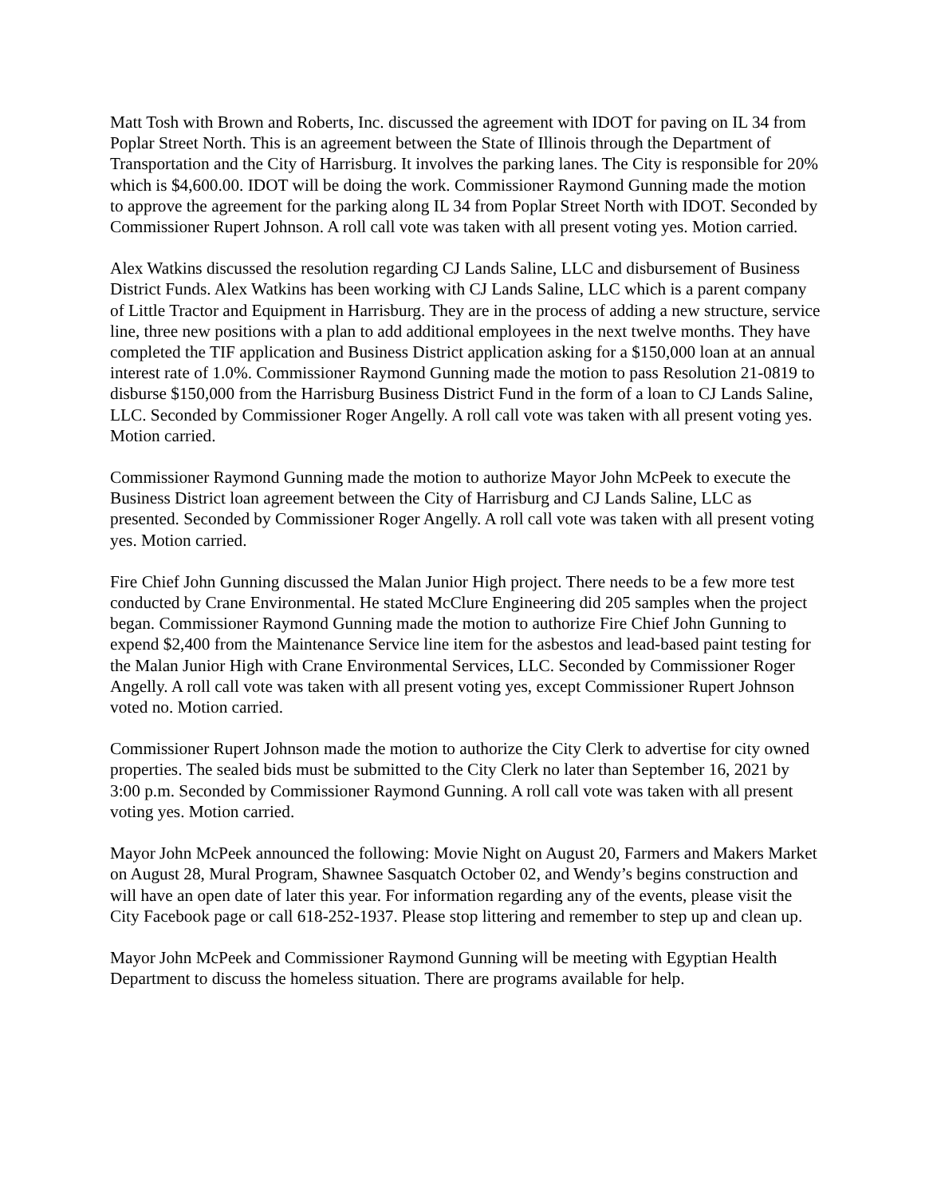Matt Tosh with Brown and Roberts, Inc. discussed the agreement with IDOT for paving on IL 34 from Poplar Street North. This is an agreement between the State of Illinois through the Department of Transportation and the City of Harrisburg. It involves the parking lanes. The City is responsible for 20% which is $4,600.00. IDOT will be doing the work. Commissioner Raymond Gunning made the motion to approve the agreement for the parking along IL 34 from Poplar Street North with IDOT. Seconded by Commissioner Rupert Johnson. A roll call vote was taken with all present voting yes. Motion carried.
Alex Watkins discussed the resolution regarding CJ Lands Saline, LLC and disbursement of Business District Funds. Alex Watkins has been working with CJ Lands Saline, LLC which is a parent company of Little Tractor and Equipment in Harrisburg. They are in the process of adding a new structure, service line, three new positions with a plan to add additional employees in the next twelve months. They have completed the TIF application and Business District application asking for a $150,000 loan at an annual interest rate of 1.0%. Commissioner Raymond Gunning made the motion to pass Resolution 21-0819 to disburse $150,000 from the Harrisburg Business District Fund in the form of a loan to CJ Lands Saline, LLC. Seconded by Commissioner Roger Angelly. A roll call vote was taken with all present voting yes. Motion carried.
Commissioner Raymond Gunning made the motion to authorize Mayor John McPeek to execute the Business District loan agreement between the City of Harrisburg and CJ Lands Saline, LLC as presented. Seconded by Commissioner Roger Angelly. A roll call vote was taken with all present voting yes. Motion carried.
Fire Chief John Gunning discussed the Malan Junior High project. There needs to be a few more test conducted by Crane Environmental. He stated McClure Engineering did 205 samples when the project began. Commissioner Raymond Gunning made the motion to authorize Fire Chief John Gunning to expend $2,400 from the Maintenance Service line item for the asbestos and lead-based paint testing for the Malan Junior High with Crane Environmental Services, LLC. Seconded by Commissioner Roger Angelly. A roll call vote was taken with all present voting yes, except Commissioner Rupert Johnson voted no. Motion carried.
Commissioner Rupert Johnson made the motion to authorize the City Clerk to advertise for city owned properties. The sealed bids must be submitted to the City Clerk no later than September 16, 2021 by 3:00 p.m. Seconded by Commissioner Raymond Gunning. A roll call vote was taken with all present voting yes. Motion carried.
Mayor John McPeek announced the following: Movie Night on August 20, Farmers and Makers Market on August 28, Mural Program, Shawnee Sasquatch October 02, and Wendy’s begins construction and will have an open date of later this year. For information regarding any of the events, please visit the City Facebook page or call 618-252-1937. Please stop littering and remember to step up and clean up.
Mayor John McPeek and Commissioner Raymond Gunning will be meeting with Egyptian Health Department to discuss the homeless situation. There are programs available for help.